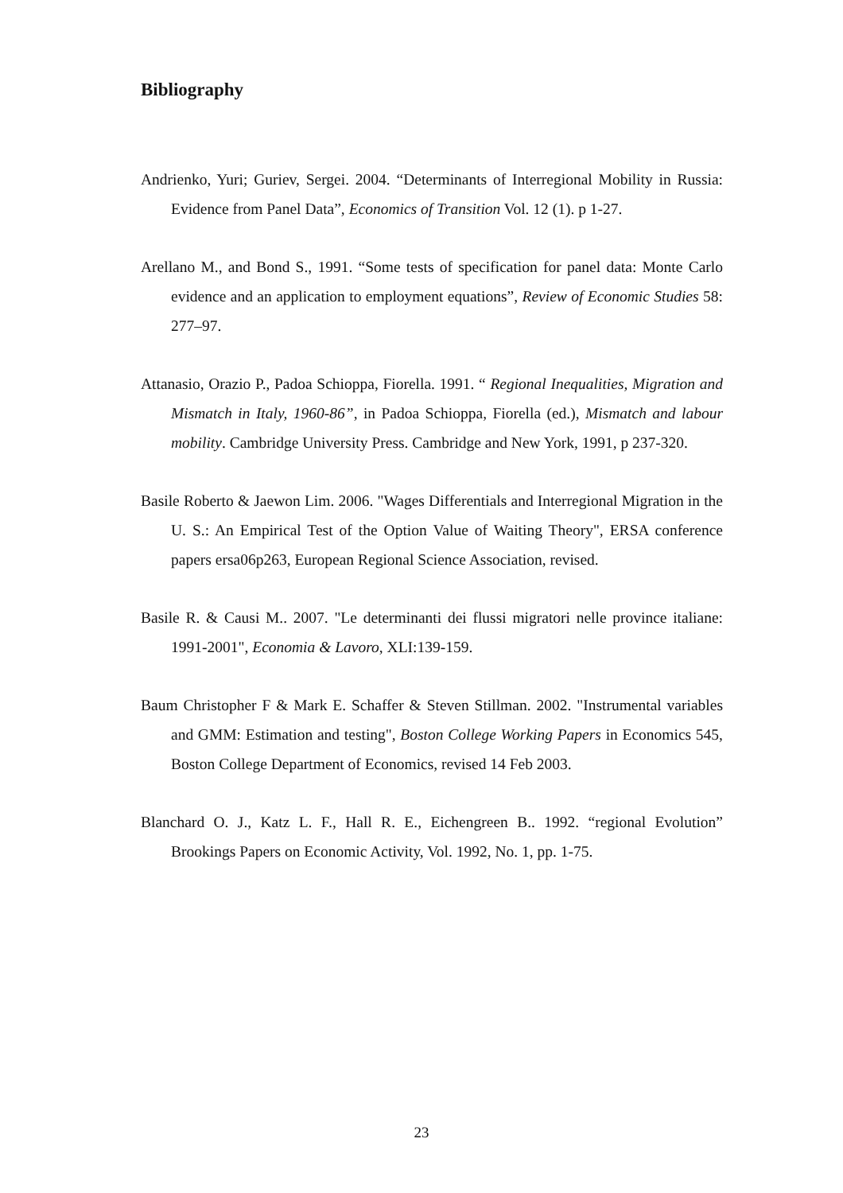Bibliography
Andrienko, Yuri; Guriev, Sergei. 2004. “Determinants of Interregional Mobility in Russia: Evidence from Panel Data”, Economics of Transition Vol. 12 (1). p 1-27.
Arellano M., and Bond S., 1991. “Some tests of specification for panel data: Monte Carlo evidence and an application to employment equations”, Review of Economic Studies 58: 277–97.
Attanasio, Orazio P., Padoa Schioppa, Fiorella. 1991. “ Regional Inequalities, Migration and Mismatch in Italy, 1960-86”, in Padoa Schioppa, Fiorella (ed.), Mismatch and labour mobility. Cambridge University Press. Cambridge and New York, 1991, p 237-320.
Basile Roberto & Jaewon Lim. 2006. "Wages Differentials and Interregional Migration in the U. S.: An Empirical Test of the Option Value of Waiting Theory", ERSA conference papers ersa06p263, European Regional Science Association, revised.
Basile R. & Causi M.. 2007. "Le determinanti dei flussi migratori nelle province italiane: 1991-2001", Economia & Lavoro, XLI:139-159.
Baum Christopher F & Mark E. Schaffer & Steven Stillman. 2002. "Instrumental variables and GMM: Estimation and testing", Boston College Working Papers in Economics 545, Boston College Department of Economics, revised 14 Feb 2003.
Blanchard O. J., Katz L. F., Hall R. E., Eichengreen B.. 1992. “regional Evolution” Brookings Papers on Economic Activity, Vol. 1992, No. 1, pp. 1-75.
23